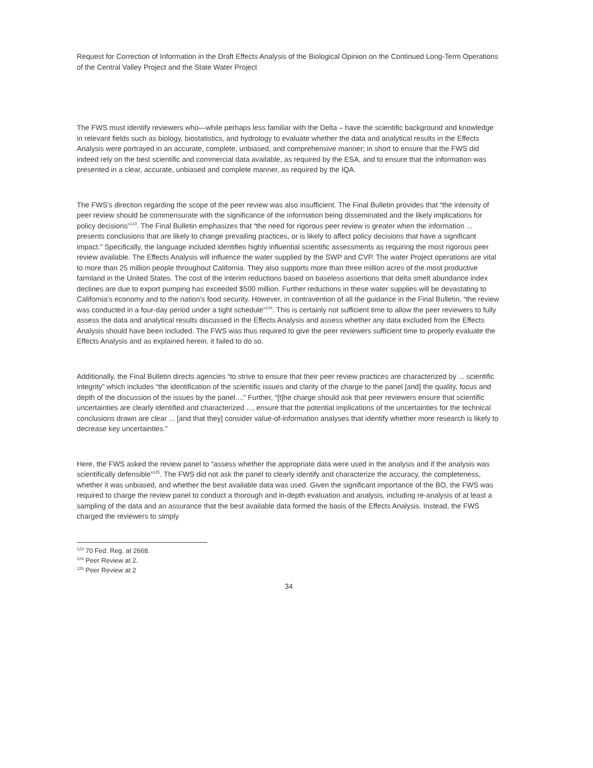Request for Correction of Information in the Draft Effects Analysis of the Biological Opinion on the Continued Long-Term Operations of the Central Valley Project and the State Water Project
The FWS must identify reviewers who—while perhaps less familiar with the Delta – have the scientific background and knowledge in relevant fields such as biology, biostatistics, and hydrology to evaluate whether the data and analytical results in the Effects Analysis were portrayed in an accurate, complete, unbiased, and comprehensive manner; in short to ensure that the FWS did indeed rely on the best scientific and commercial data available, as required by the ESA, and to ensure that the information was presented in a clear, accurate, unbiased and complete manner, as required by the IQA.
The FWS's direction regarding the scope of the peer review was also insufficient. The Final Bulletin provides that “the intensity of peer review should be commensurate with the significance of the information being disseminated and the likely implications for policy decisions”<sup>123</sup>. The Final Bulletin emphasizes that “the need for rigorous peer review is greater when the information ... presents conclusions that are likely to change prevailing practices, or is likely to affect policy decisions that have a significant impact.” Specifically, the language included identifies highly influential scientific assessments as requiring the most rigorous peer review available. The Effects Analysis will influence the water supplied by the SWP and CVP. The water Project operations are vital to more than 25 million people throughout California. They also supports more than three million acres of the most productive farmland in the United States. The cost of the interim reductions based on baseless assertions that delta smelt abundance index declines are due to export pumping has exceeded $500 million. Further reductions in these water supplies will be devastating to California's economy and to the nation's food security. However, in contravention of all the guidance in the Final Bulletin, “the review was conducted in a four-day period under a tight schedule”<sup>124</sup>. This is certainly not sufficient time to allow the peer reviewers to fully assess the data and analytical results discussed in the Effects Analysis and assess whether any data excluded from the Effects Analysis should have been included. The FWS was thus required to give the peer reviewers sufficient time to properly evaluate the Effects Analysis and as explained herein, it failed to do so.
Additionally, the Final Bulletin directs agencies “to strive to ensure that their peer review practices are characterized by ... scientific integrity” which includes “the identification of the scientific issues and clarity of the charge to the panel [and] the quality, focus and depth of the discussion of the issues by the panel....” Further, “[t]he charge should ask that peer reviewers ensure that scientific uncertainties are clearly identified and characterized ..., ensure that the potential implications of the uncertainties for the technical conclusions drawn are clear ... [and that they] consider value-of-information analyses that identify whether more research is likely to decrease key uncertainties.”
Here, the FWS asked the review panel to “assess whether the appropriate data were used in the analysis and if the analysis was scientifically defensible”<sup>125</sup>. The FWS did not ask the panel to clearly identify and characterize the accuracy, the completeness, whether it was unbiased, and whether the best available data was used. Given the significant importance of the BO, the FWS was required to charge the review panel to conduct a thorough and in-depth evaluation and analysis, including re-analysis of at least a sampling of the data and an assurance that the best available data formed the basis of the Effects Analysis. Instead, the FWS charged the reviewers to simply
<sup>123</sup> 70 Fed. Reg. at 2668.
<sup>124</sup> Peer Review at 2.
<sup>125</sup> Peer Review at 2
34